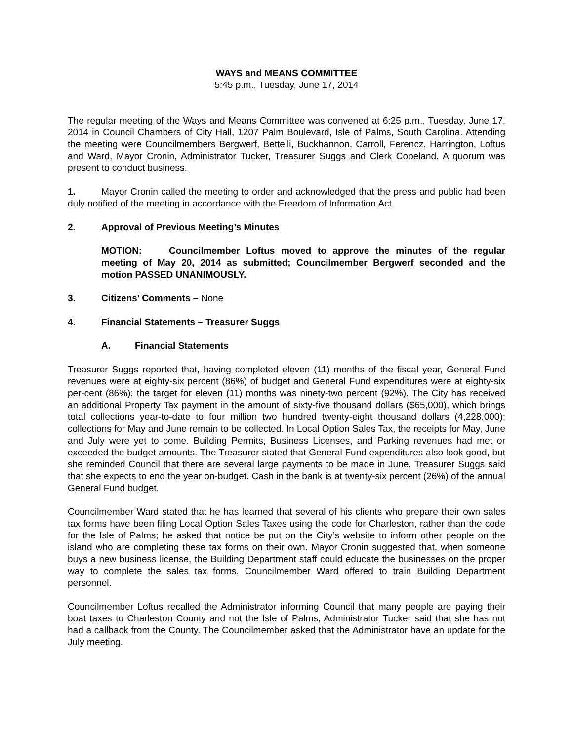WAYS and MEANS COMMITTEE
5:45 p.m., Tuesday, June 17, 2014
The regular meeting of the Ways and Means Committee was convened at 6:25 p.m., Tuesday, June 17, 2014 in Council Chambers of City Hall, 1207 Palm Boulevard, Isle of Palms, South Carolina. Attending the meeting were Councilmembers Bergwerf, Bettelli, Buckhannon, Carroll, Ferencz, Harrington, Loftus and Ward, Mayor Cronin, Administrator Tucker, Treasurer Suggs and Clerk Copeland. A quorum was present to conduct business.
1. Mayor Cronin called the meeting to order and acknowledged that the press and public had been duly notified of the meeting in accordance with the Freedom of Information Act.
2. Approval of Previous Meeting’s Minutes
MOTION: Councilmember Loftus moved to approve the minutes of the regular meeting of May 20, 2014 as submitted; Councilmember Bergwerf seconded and the motion PASSED UNANIMOUSLY.
3. Citizens’ Comments – None
4. Financial Statements – Treasurer Suggs
A. Financial Statements
Treasurer Suggs reported that, having completed eleven (11) months of the fiscal year, General Fund revenues were at eighty-six percent (86%) of budget and General Fund expenditures were at eighty-six per-cent (86%); the target for eleven (11) months was ninety-two percent (92%). The City has received an additional Property Tax payment in the amount of sixty-five thousand dollars ($65,000), which brings total collections year-to-date to four million two hundred twenty-eight thousand dollars (4,228,000); collections for May and June remain to be collected. In Local Option Sales Tax, the receipts for May, June and July were yet to come. Building Permits, Business Licenses, and Parking revenues had met or exceeded the budget amounts. The Treasurer stated that General Fund expenditures also look good, but she reminded Council that there are several large payments to be made in June. Treasurer Suggs said that she expects to end the year on-budget. Cash in the bank is at twenty-six percent (26%) of the annual General Fund budget.
Councilmember Ward stated that he has learned that several of his clients who prepare their own sales tax forms have been filing Local Option Sales Taxes using the code for Charleston, rather than the code for the Isle of Palms; he asked that notice be put on the City’s website to inform other people on the island who are completing these tax forms on their own. Mayor Cronin suggested that, when someone buys a new business license, the Building Department staff could educate the businesses on the proper way to complete the sales tax forms. Councilmember Ward offered to train Building Department personnel.
Councilmember Loftus recalled the Administrator informing Council that many people are paying their boat taxes to Charleston County and not the Isle of Palms; Administrator Tucker said that she has not had a callback from the County. The Councilmember asked that the Administrator have an update for the July meeting.